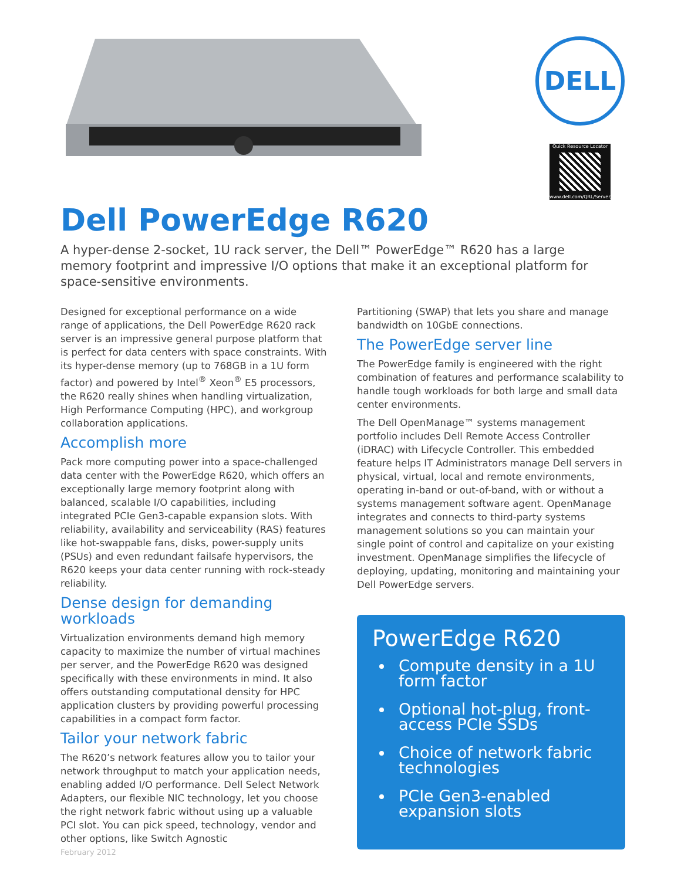DELL
Quick Resource Locator
www.dell.com/QRL/Server/PER620
Dell PowerEdge R620
A hyper-dense 2-socket, 1U rack server, the Dell™ PowerEdge™ R620 has a large memory footprint and impressive I/O options that make it an exceptional platform for space-sensitive environments.
Designed for exceptional performance on a wide range of applications, the Dell PowerEdge R620 rack server is an impressive general purpose platform that is perfect for data centers with space constraints. With its hyper-dense memory (up to 768GB in a 1U form factor) and powered by Intel<sup>®</sup> Xeon<sup>®</sup> E5 processors, the R620 really shines when handling virtualization, High Performance Computing (HPC), and workgroup collaboration applications.
Accomplish more
Pack more computing power into a space-challenged data center with the PowerEdge R620, which offers an exceptionally large memory footprint along with balanced, scalable I/O capabilities, including integrated PCIe Gen3-capable expansion slots. With reliability, availability and serviceability (RAS) features like hot-swappable fans, disks, power-supply units (PSUs) and even redundant failsafe hypervisors, the R620 keeps your data center running with rock-steady reliability.
Dense design for demanding workloads
Virtualization environments demand high memory capacity to maximize the number of virtual machines per server, and the PowerEdge R620 was designed specifically with these environments in mind. It also offers outstanding computational density for HPC application clusters by providing powerful processing capabilities in a compact form factor.
Tailor your network fabric
The R620’s network features allow you to tailor your network throughput to match your application needs, enabling added I/O performance. Dell Select Network Adapters, our flexible NIC technology, let you choose the right network fabric without using up a valuable PCI slot. You can pick speed, technology, vendor and other options, like Switch Agnostic
Partitioning (SWAP) that lets you share and manage bandwidth on 10GbE connections.
The PowerEdge server line
The PowerEdge family is engineered with the right combination of features and performance scalability to handle tough workloads for both large and small data center environments.
The Dell OpenManage™ systems management portfolio includes Dell Remote Access Controller (iDRAC) with Lifecycle Controller. This embedded feature helps IT Administrators manage Dell servers in physical, virtual, local and remote environments, operating in-band or out-of-band, with or without a systems management software agent. OpenManage integrates and connects to third-party systems management solutions so you can maintain your single point of control and capitalize on your existing investment. OpenManage simplifies the lifecycle of deploying, updating, monitoring and maintaining your Dell PowerEdge servers.
PowerEdge R620
Compute density in a 1U form factor
Optional hot-plug, front-access PCIe SSDs
Choice of network fabric technologies
PCIe Gen3-enabled expansion slots
February 2012